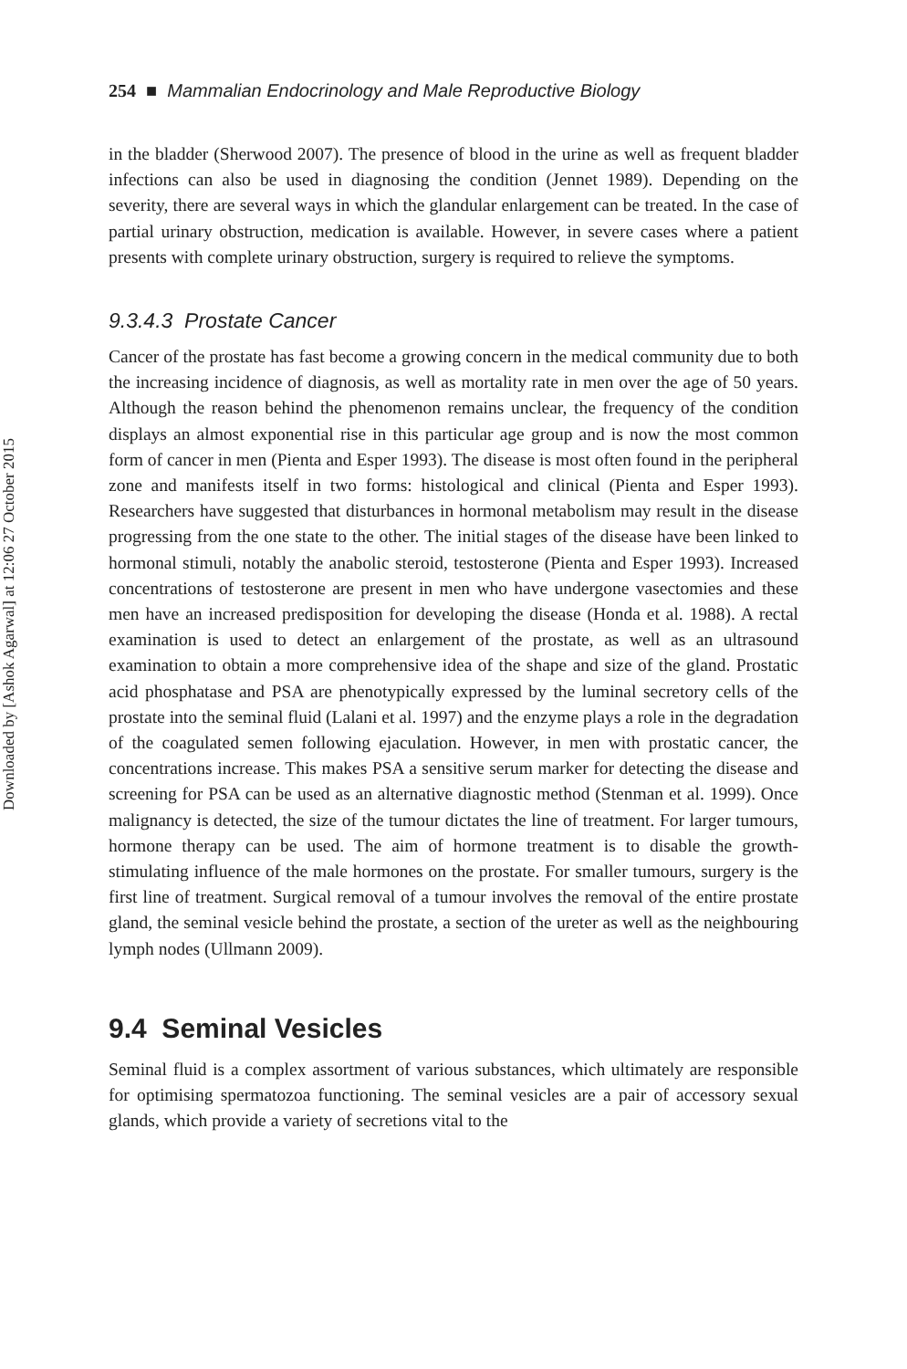Downloaded by [Ashok Agarwal] at 12:06 27 October 2015
254 ■ Mammalian Endocrinology and Male Reproductive Biology
in the bladder (Sherwood 2007). The presence of blood in the urine as well as frequent bladder infections can also be used in diagnosing the condition (Jennet 1989). Depending on the severity, there are several ways in which the glandular enlargement can be treated. In the case of partial urinary obstruction, medication is available. However, in severe cases where a patient presents with complete urinary obstruction, surgery is required to relieve the symptoms.
9.3.4.3 Prostate Cancer
Cancer of the prostate has fast become a growing concern in the medical community due to both the increasing incidence of diagnosis, as well as mortality rate in men over the age of 50 years. Although the reason behind the phenomenon remains unclear, the frequency of the condition displays an almost exponential rise in this particular age group and is now the most common form of cancer in men (Pienta and Esper 1993). The disease is most often found in the peripheral zone and manifests itself in two forms: histological and clinical (Pienta and Esper 1993). Researchers have suggested that disturbances in hormonal metabolism may result in the disease progressing from the one state to the other. The initial stages of the disease have been linked to hormonal stimuli, notably the anabolic steroid, testosterone (Pienta and Esper 1993). Increased concentrations of testosterone are present in men who have undergone vasectomies and these men have an increased predisposition for developing the disease (Honda et al. 1988). A rectal examination is used to detect an enlargement of the prostate, as well as an ultrasound examination to obtain a more comprehensive idea of the shape and size of the gland. Prostatic acid phosphatase and PSA are phenotypically expressed by the luminal secretory cells of the prostate into the seminal fluid (Lalani et al. 1997) and the enzyme plays a role in the degradation of the coagulated semen following ejaculation. However, in men with prostatic cancer, the concentrations increase. This makes PSA a sensitive serum marker for detecting the disease and screening for PSA can be used as an alternative diagnostic method (Stenman et al. 1999). Once malignancy is detected, the size of the tumour dictates the line of treatment. For larger tumours, hormone therapy can be used. The aim of hormone treatment is to disable the growth-stimulating influence of the male hormones on the prostate. For smaller tumours, surgery is the first line of treatment. Surgical removal of a tumour involves the removal of the entire prostate gland, the seminal vesicle behind the prostate, a section of the ureter as well as the neighbouring lymph nodes (Ullmann 2009).
9.4 Seminal Vesicles
Seminal fluid is a complex assortment of various substances, which ultimately are responsible for optimising spermatozoa functioning. The seminal vesicles are a pair of accessory sexual glands, which provide a variety of secretions vital to the